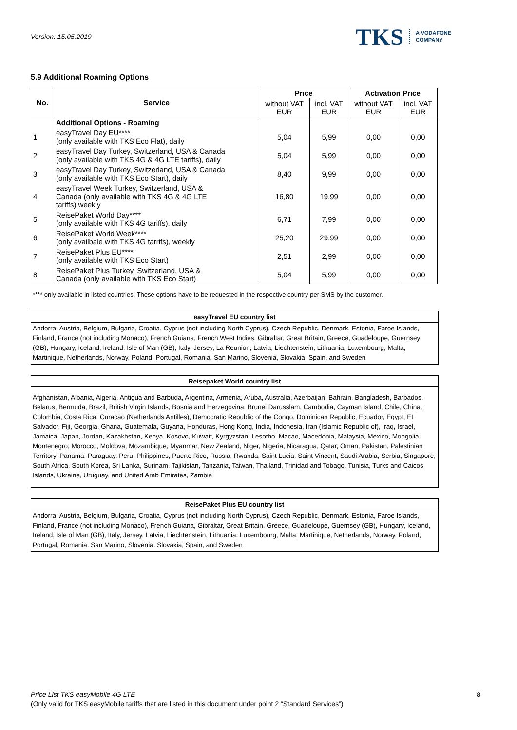Version: 15.05.2019
TKS A VODAFONE
COMPANY
5.9 Additional Roaming Options
| No. | Service | Price | | Activation Price | |
| --- | --- | --- | --- | --- | --- |
| | | without VAT EUR | incl. VAT EUR | without VAT EUR | incl. VAT EUR |
| | Additional Options - Roaming | | | | |
| 1 | easyTravel Day EU**** (only available with TKS Eco Flat), daily | 5,04 | 5,99 | 0,00 | 0,00 |
| 2 | easyTravel Day Turkey, Switzerland, USA & Canada (only available with TKS 4G & 4G LTE tariffs), daily | 5,04 | 5,99 | 0,00 | 0,00 |
| 3 | easyTravel Day Turkey, Switzerland, USA & Canada (only available with TKS Eco Start), daily | 8,40 | 9,99 | 0,00 | 0,00 |
| 4 | easyTravel Week Turkey, Switzerland, USA & Canada (only available with TKS 4G & 4G LTE tariffs) weekly | 16,80 | 19,99 | 0,00 | 0,00 |
| 5 | ReisePaket World Day**** (only available with TKS 4G tariffs), daily | 6,71 | 7,99 | 0,00 | 0,00 |
| 6 | ReisePaket World Week**** (only availbale with TKS 4G tarrifs), weekly | 25,20 | 29,99 | 0,00 | 0,00 |
| 7 | ReisePaket Plus EU**** (only available with TKS Eco Start) | 2,51 | 2,99 | 0,00 | 0,00 |
| 8 | ReisePaket Plus Turkey, Switzerland, USA & Canada (only available with TKS Eco Start) | 5,04 | 5,99 | 0,00 | 0,00 |
**** only available in listed countries. These options have to be requested in the respective country per SMS by the customer.
easyTravel EU country list
Andorra, Austria, Belgium, Bulgaria, Croatia, Cyprus (not including North Cyprus), Czech Republic, Denmark, Estonia, Faroe Islands, Finland, France (not including Monaco), French Guiana, French West Indies, Gibraltar, Great Britain, Greece, Guadeloupe, Guernsey (GB), Hungary, Iceland, Ireland, Isle of Man (GB), Italy, Jersey, La Reunion, Latvia, Liechtenstein, Lithuania, Luxembourg, Malta, Martinique, Netherlands, Norway, Poland, Portugal, Romania, San Marino, Slovenia, Slovakia, Spain, and Sweden
Reisepaket World country list
Afghanistan, Albania, Algeria, Antigua and Barbuda, Argentina, Armenia, Aruba, Australia, Azerbaijan, Bahrain, Bangladesh, Barbados, Belarus, Bermuda, Brazil, British Virgin Islands, Bosnia and Herzegovina, Brunei Darusslam, Cambodia, Cayman Island, Chile, China, Colombia, Costa Rica, Curacao (Netherlands Antilles), Democratic Republic of the Congo, Dominican Republic, Ecuador, Egypt, EL Salvador, Fiji, Georgia, Ghana, Guatemala, Guyana, Honduras, Hong Kong, India, Indonesia, Iran (Islamic Republic of), Iraq, Israel, Jamaica, Japan, Jordan, Kazakhstan, Kenya, Kosovo, Kuwait, Kyrgyzstan, Lesotho, Macao, Macedonia, Malaysia, Mexico, Mongolia, Montenegro, Morocco, Moldova, Mozambique, Myanmar, New Zealand, Niger, Nigeria, Nicaragua, Qatar, Oman, Pakistan, Palestinian Territory, Panama, Paraguay, Peru, Philippines, Puerto Rico, Russia, Rwanda, Saint Lucia, Saint Vincent, Saudi Arabia, Serbia, Singapore, South Africa, South Korea, Sri Lanka, Surinam, Tajikistan, Tanzania, Taiwan, Thailand, Trinidad and Tobago, Tunisia, Turks and Caicos Islands, Ukraine, Uruguay, and United Arab Emirates, Zambia
ReisePaket Plus EU country list
Andorra, Austria, Belgium, Bulgaria, Croatia, Cyprus (not including North Cyprus), Czech Republic, Denmark, Estonia, Faroe Islands, Finland, France (not including Monaco), French Guiana, Gibraltar, Great Britain, Greece, Guadeloupe, Guernsey (GB), Hungary, Iceland, Ireland, Isle of Man (GB), Italy, Jersey, Latvia, Liechtenstein, Lithuania, Luxembourg, Malta, Martinique, Netherlands, Norway, Poland, Portugal, Romania, San Marino, Slovenia, Slovakia, Spain, and Sweden
Price List TKS easyMobile 4G LTE
(Only valid for TKS easyMobile tariffs that are listed in this document under point 2 “Standard Services”)
8